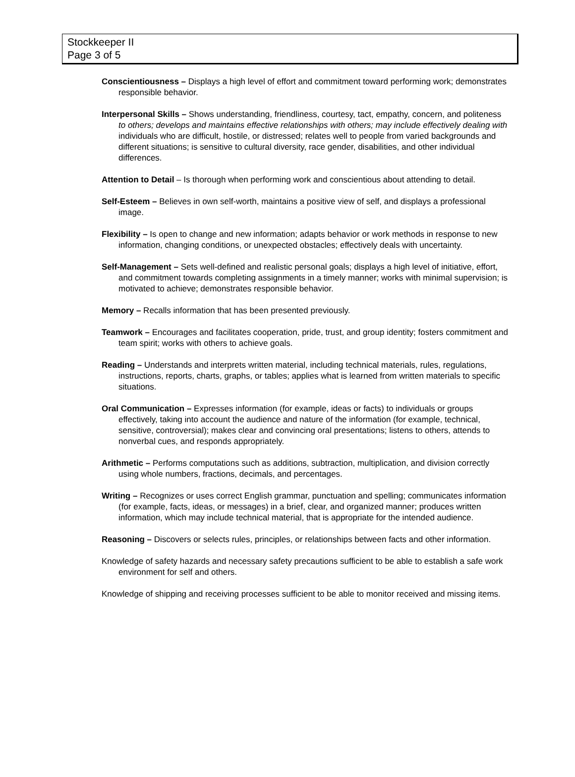Stockkeeper II
Page 3 of 5
Conscientiousness – Displays a high level of effort and commitment toward performing work; demonstrates responsible behavior.
Interpersonal Skills – Shows understanding, friendliness, courtesy, tact, empathy, concern, and politeness to others; develops and maintains effective relationships with others; may include effectively dealing with individuals who are difficult, hostile, or distressed; relates well to people from varied backgrounds and different situations; is sensitive to cultural diversity, race gender, disabilities, and other individual differences.
Attention to Detail – Is thorough when performing work and conscientious about attending to detail.
Self-Esteem – Believes in own self-worth, maintains a positive view of self, and displays a professional image.
Flexibility – Is open to change and new information; adapts behavior or work methods in response to new information, changing conditions, or unexpected obstacles; effectively deals with uncertainty.
Self-Management – Sets well-defined and realistic personal goals; displays a high level of initiative, effort, and commitment towards completing assignments in a timely manner; works with minimal supervision; is motivated to achieve; demonstrates responsible behavior.
Memory – Recalls information that has been presented previously.
Teamwork – Encourages and facilitates cooperation, pride, trust, and group identity; fosters commitment and team spirit; works with others to achieve goals.
Reading – Understands and interprets written material, including technical materials, rules, regulations, instructions, reports, charts, graphs, or tables; applies what is learned from written materials to specific situations.
Oral Communication – Expresses information (for example, ideas or facts) to individuals or groups effectively, taking into account the audience and nature of the information (for example, technical, sensitive, controversial); makes clear and convincing oral presentations; listens to others, attends to nonverbal cues, and responds appropriately.
Arithmetic – Performs computations such as additions, subtraction, multiplication, and division correctly using whole numbers, fractions, decimals, and percentages.
Writing – Recognizes or uses correct English grammar, punctuation and spelling; communicates information (for example, facts, ideas, or messages) in a brief, clear, and organized manner; produces written information, which may include technical material, that is appropriate for the intended audience.
Reasoning – Discovers or selects rules, principles, or relationships between facts and other information.
Knowledge of safety hazards and necessary safety precautions sufficient to be able to establish a safe work environment for self and others.
Knowledge of shipping and receiving processes sufficient to be able to monitor received and missing items.